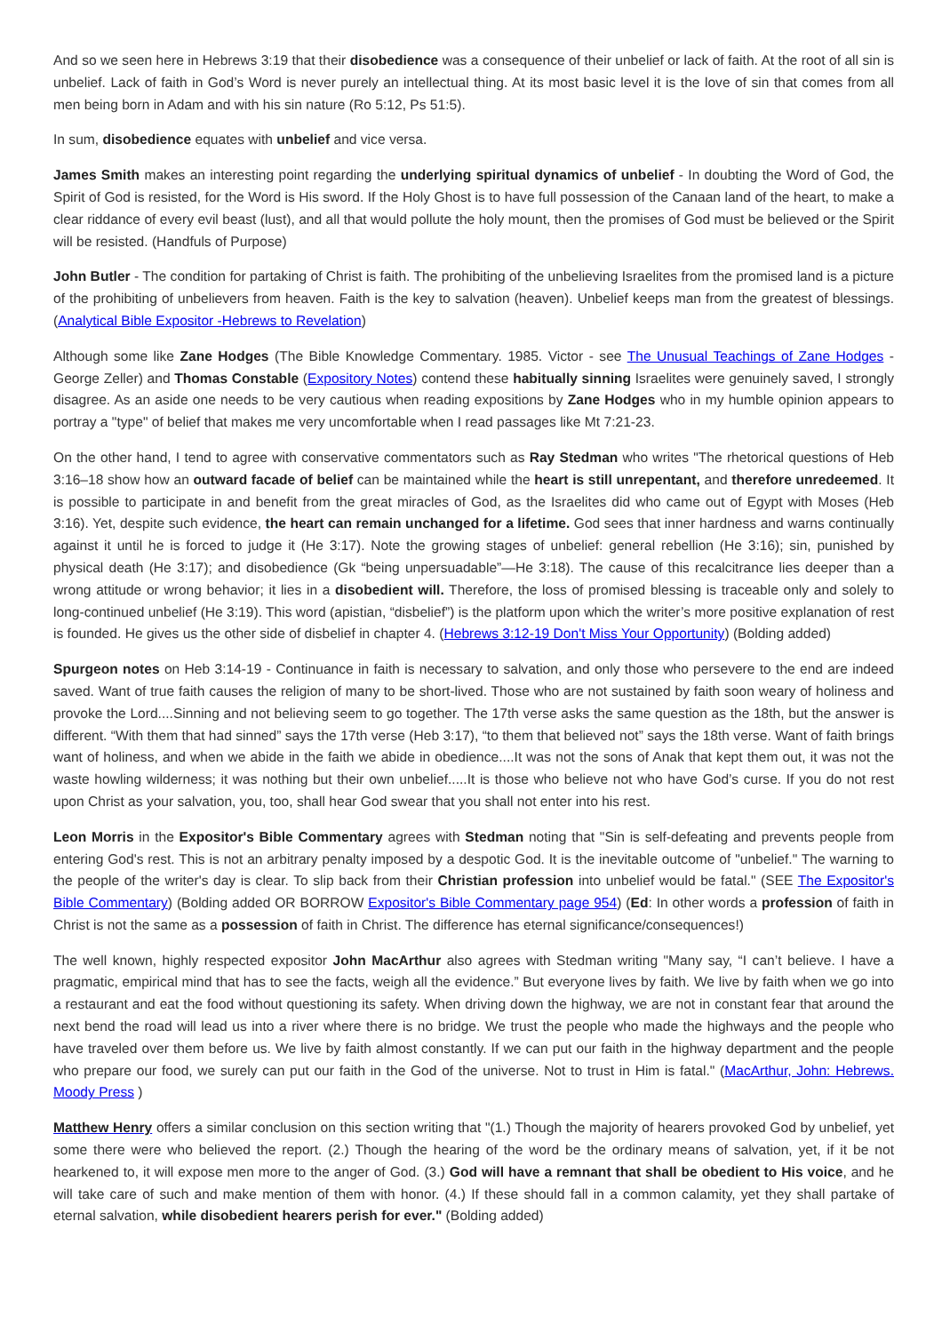And so we seen here in Hebrews 3:19 that their disobedience was a consequence of their unbelief or lack of faith. At the root of all sin is unbelief. Lack of faith in God’s Word is never purely an intellectual thing. At its most basic level it is the love of sin that comes from all men being born in Adam and with his sin nature (Ro 5:12, Ps 51:5).
In sum, disobedience equates with unbelief and vice versa.
James Smith makes an interesting point regarding the underlying spiritual dynamics of unbelief - In doubting the Word of God, the Spirit of God is resisted, for the Word is His sword. If the Holy Ghost is to have full possession of the Canaan land of the heart, to make a clear riddance of every evil beast (lust), and all that would pollute the holy mount, then the promises of God must be believed or the Spirit will be resisted. (Handfuls of Purpose)
John Butler - The condition for partaking of Christ is faith. The prohibiting of the unbelieving Israelites from the promised land is a picture of the prohibiting of unbelievers from heaven. Faith is the key to salvation (heaven). Unbelief keeps man from the greatest of blessings. (Analytical Bible Expositor -Hebrews to Revelation)
Although some like Zane Hodges (The Bible Knowledge Commentary. 1985. Victor - see The Unusual Teachings of Zane Hodges - George Zeller) and Thomas Constable (Expository Notes) contend these habitually sinning Israelites were genuinely saved, I strongly disagree. As an aside one needs to be very cautious when reading expositions by Zane Hodges who in my humble opinion appears to portray a "type" of belief that makes me very uncomfortable when I read passages like Mt 7:21-23.
On the other hand, I tend to agree with conservative commentators such as Ray Stedman who writes "The rhetorical questions of Heb 3:16–18 show how an outward facade of belief can be maintained while the heart is still unrepentant, and therefore unredeemed. It is possible to participate in and benefit from the great miracles of God, as the Israelites did who came out of Egypt with Moses (Heb 3:16). Yet, despite such evidence, the heart can remain unchanged for a lifetime. God sees that inner hardness and warns continually against it until he is forced to judge it (He 3:17). Note the growing stages of unbelief: general rebellion (He 3:16); sin, punished by physical death (He 3:17); and disobedience (Gk “being unpersuadable”—He 3:18). The cause of this recalcitrance lies deeper than a wrong attitude or wrong behavior; it lies in a disobedient will. Therefore, the loss of promised blessing is traceable only and solely to long-continued unbelief (He 3:19). This word (apistian, “disbelief”) is the platform upon which the writer’s more positive explanation of rest is founded. He gives us the other side of disbelief in chapter 4. (Hebrews 3:12-19 Don't Miss Your Opportunity) (Bolding added)
Spurgeon notes on Heb 3:14-19 - Continuance in faith is necessary to salvation, and only those who persevere to the end are indeed saved. Want of true faith causes the religion of many to be short-lived. Those who are not sustained by faith soon weary of holiness and provoke the Lord....Sinning and not believing seem to go together. The 17th verse asks the same question as the 18th, but the answer is different. “With them that had sinned” says the 17th verse (Heb 3:17), “to them that believed not” says the 18th verse. Want of faith brings want of holiness, and when we abide in the faith we abide in obedience....It was not the sons of Anak that kept them out, it was not the waste howling wilderness; it was nothing but their own unbelief.....It is those who believe not who have God’s curse. If you do not rest upon Christ as your salvation, you, too, shall hear God swear that you shall not enter into his rest.
Leon Morris in the Expositor's Bible Commentary agrees with Stedman noting that "Sin is self-defeating and prevents people from entering God's rest. This is not an arbitrary penalty imposed by a despotic God. It is the inevitable outcome of "unbelief." The warning to the people of the writer's day is clear. To slip back from their Christian profession into unbelief would be fatal." (SEE The Expositor's Bible Commentary) (Bolding added OR BORROW Expositor's Bible Commentary page 954) (Ed: In other words a profession of faith in Christ is not the same as a possession of faith in Christ. The difference has eternal significance/consequences!)
The well known, highly respected expositor John MacArthur also agrees with Stedman writing "Many say, “I can’t believe. I have a pragmatic, empirical mind that has to see the facts, weigh all the evidence.” But everyone lives by faith. We live by faith when we go into a restaurant and eat the food without questioning its safety. When driving down the highway, we are not in constant fear that around the next bend the road will lead us into a river where there is no bridge. We trust the people who made the highways and the people who have traveled over them before us. We live by faith almost constantly. If we can put our faith in the highway department and the people who prepare our food, we surely can put our faith in the God of the universe. Not to trust in Him is fatal." (MacArthur, John: Hebrews. Moody Press )
Matthew Henry offers a similar conclusion on this section writing that "(1.) Though the majority of hearers provoked God by unbelief, yet some there were who believed the report. (2.) Though the hearing of the word be the ordinary means of salvation, yet, if it be not hearkened to, it will expose men more to the anger of God. (3.) God will have a remnant that shall be obedient to His voice, and he will take care of such and make mention of them with honor. (4.) If these should fall in a common calamity, yet they shall partake of eternal salvation, while disobedient hearers perish for ever." (Bolding added)